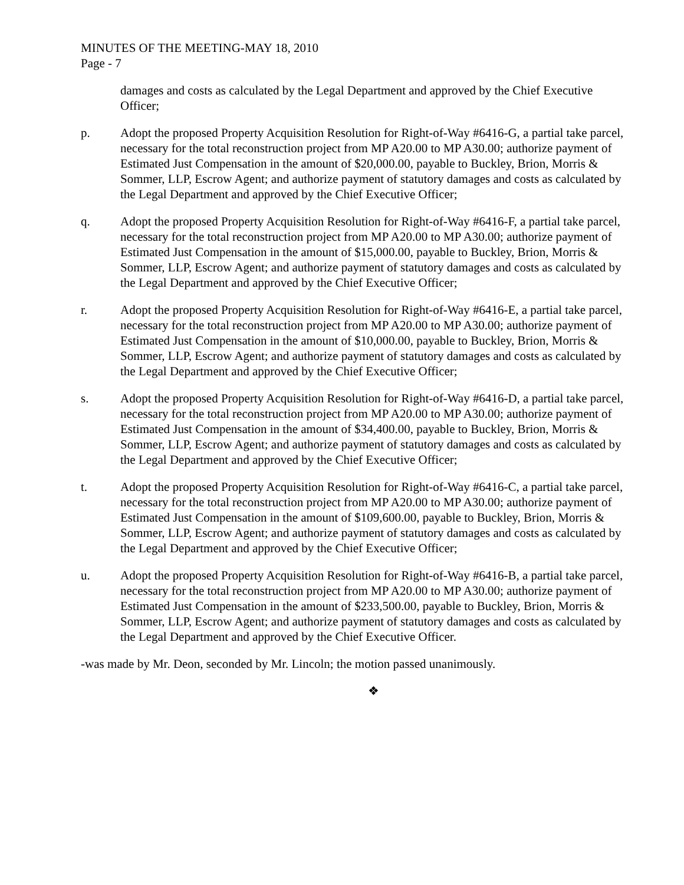MINUTES OF THE MEETING-MAY 18, 2010
Page - 7
damages and costs as calculated by the Legal Department and approved by the Chief Executive Officer;
p. Adopt the proposed Property Acquisition Resolution for Right-of-Way #6416-G, a partial take parcel, necessary for the total reconstruction project from MP A20.00 to MP A30.00; authorize payment of Estimated Just Compensation in the amount of $20,000.00, payable to Buckley, Brion, Morris & Sommer, LLP, Escrow Agent; and authorize payment of statutory damages and costs as calculated by the Legal Department and approved by the Chief Executive Officer;
q. Adopt the proposed Property Acquisition Resolution for Right-of-Way #6416-F, a partial take parcel, necessary for the total reconstruction project from MP A20.00 to MP A30.00; authorize payment of Estimated Just Compensation in the amount of $15,000.00, payable to Buckley, Brion, Morris & Sommer, LLP, Escrow Agent; and authorize payment of statutory damages and costs as calculated by the Legal Department and approved by the Chief Executive Officer;
r. Adopt the proposed Property Acquisition Resolution for Right-of-Way #6416-E, a partial take parcel, necessary for the total reconstruction project from MP A20.00 to MP A30.00; authorize payment of Estimated Just Compensation in the amount of $10,000.00, payable to Buckley, Brion, Morris & Sommer, LLP, Escrow Agent; and authorize payment of statutory damages and costs as calculated by the Legal Department and approved by the Chief Executive Officer;
s. Adopt the proposed Property Acquisition Resolution for Right-of-Way #6416-D, a partial take parcel, necessary for the total reconstruction project from MP A20.00 to MP A30.00; authorize payment of Estimated Just Compensation in the amount of $34,400.00, payable to Buckley, Brion, Morris & Sommer, LLP, Escrow Agent; and authorize payment of statutory damages and costs as calculated by the Legal Department and approved by the Chief Executive Officer;
t. Adopt the proposed Property Acquisition Resolution for Right-of-Way #6416-C, a partial take parcel, necessary for the total reconstruction project from MP A20.00 to MP A30.00; authorize payment of Estimated Just Compensation in the amount of $109,600.00, payable to Buckley, Brion, Morris & Sommer, LLP, Escrow Agent; and authorize payment of statutory damages and costs as calculated by the Legal Department and approved by the Chief Executive Officer;
u. Adopt the proposed Property Acquisition Resolution for Right-of-Way #6416-B, a partial take parcel, necessary for the total reconstruction project from MP A20.00 to MP A30.00; authorize payment of Estimated Just Compensation in the amount of $233,500.00, payable to Buckley, Brion, Morris & Sommer, LLP, Escrow Agent; and authorize payment of statutory damages and costs as calculated by the Legal Department and approved by the Chief Executive Officer.
-was made by Mr. Deon, seconded by Mr. Lincoln; the motion passed unanimously.
❖